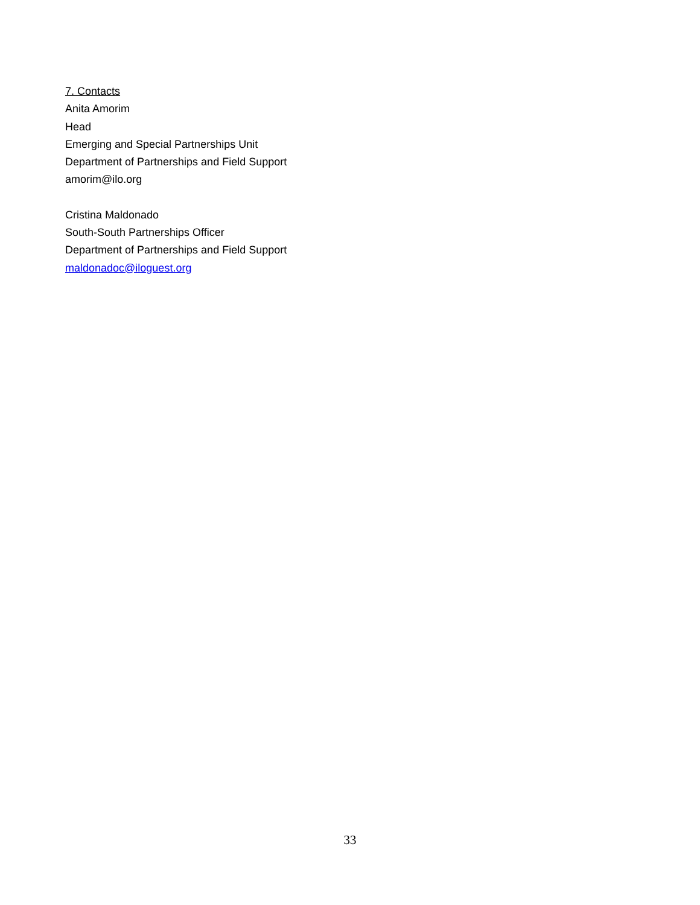7. Contacts
Anita Amorim
Head
Emerging and Special Partnerships Unit
Department of Partnerships and Field Support
amorim@ilo.org
Cristina Maldonado
South-South Partnerships Officer
Department of Partnerships and Field Support
maldonadoc@iloguest.org
33